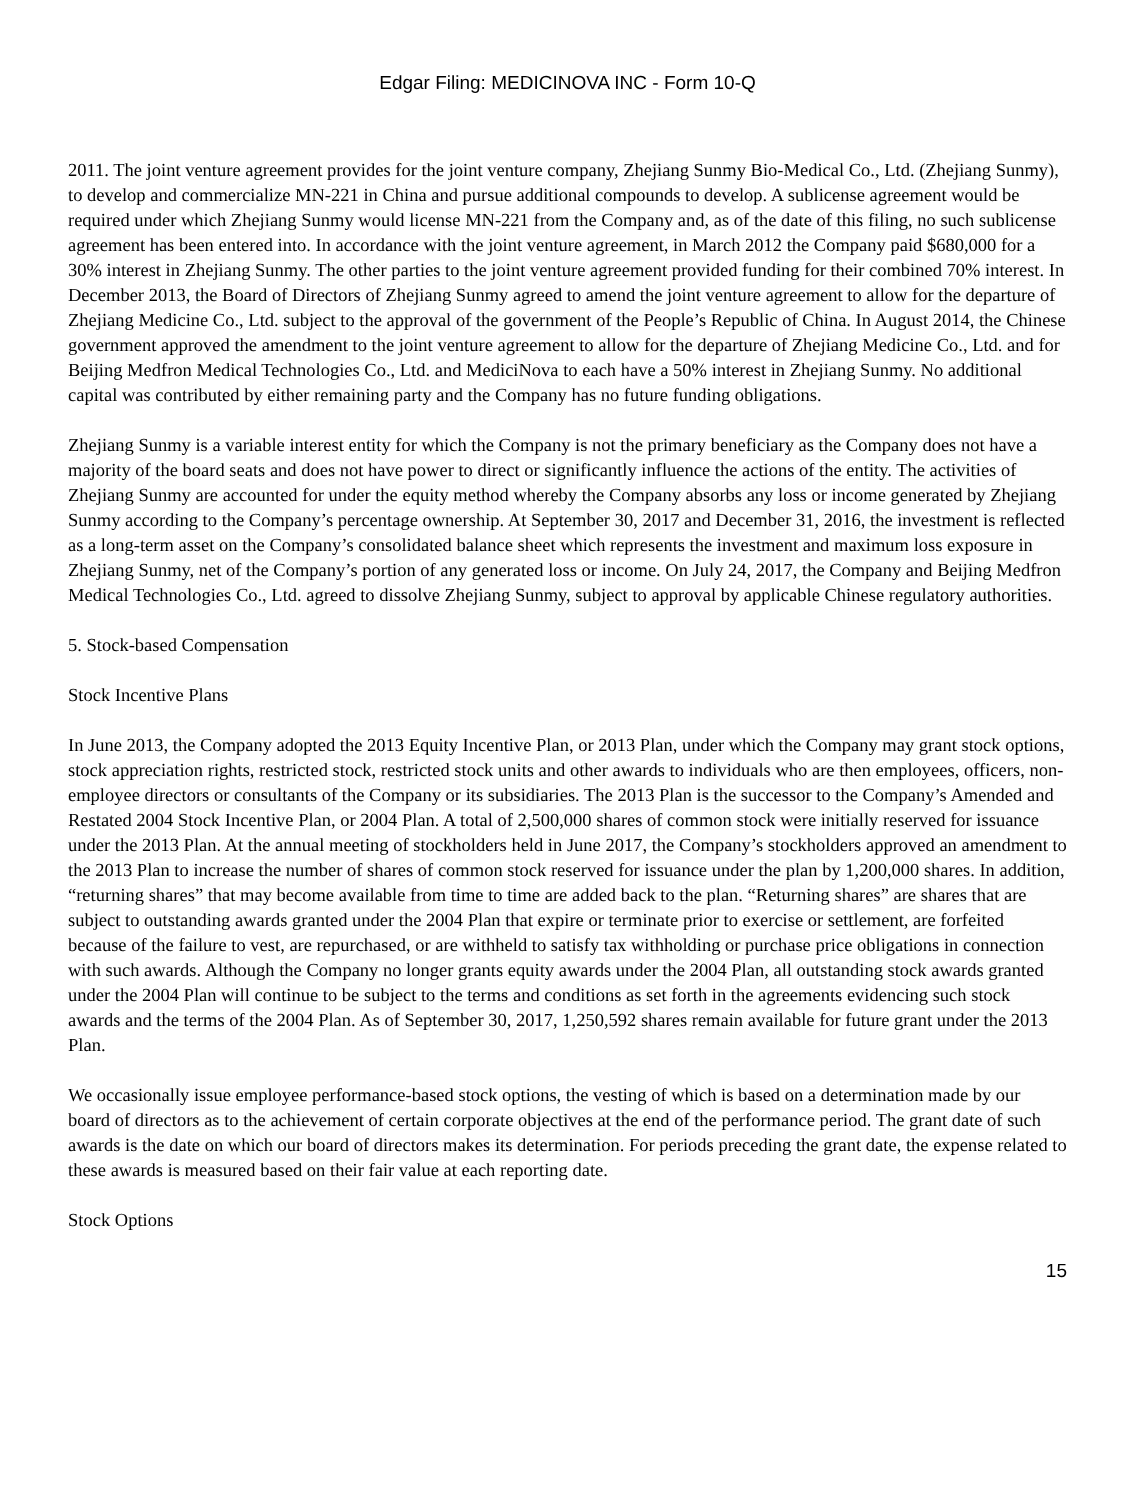Edgar Filing: MEDICINOVA INC - Form 10-Q
2011. The joint venture agreement provides for the joint venture company, Zhejiang Sunmy Bio-Medical Co., Ltd. (Zhejiang Sunmy), to develop and commercialize MN-221 in China and pursue additional compounds to develop. A sublicense agreement would be required under which Zhejiang Sunmy would license MN-221 from the Company and, as of the date of this filing, no such sublicense agreement has been entered into. In accordance with the joint venture agreement, in March 2012 the Company paid $680,000 for a 30% interest in Zhejiang Sunmy. The other parties to the joint venture agreement provided funding for their combined 70% interest. In December 2013, the Board of Directors of Zhejiang Sunmy agreed to amend the joint venture agreement to allow for the departure of Zhejiang Medicine Co., Ltd. subject to the approval of the government of the People’s Republic of China. In August 2014, the Chinese government approved the amendment to the joint venture agreement to allow for the departure of Zhejiang Medicine Co., Ltd. and for Beijing Medfron Medical Technologies Co., Ltd. and MediciNova to each have a 50% interest in Zhejiang Sunmy. No additional capital was contributed by either remaining party and the Company has no future funding obligations.
Zhejiang Sunmy is a variable interest entity for which the Company is not the primary beneficiary as the Company does not have a majority of the board seats and does not have power to direct or significantly influence the actions of the entity. The activities of Zhejiang Sunmy are accounted for under the equity method whereby the Company absorbs any loss or income generated by Zhejiang Sunmy according to the Company’s percentage ownership. At September 30, 2017 and December 31, 2016, the investment is reflected as a long-term asset on the Company’s consolidated balance sheet which represents the investment and maximum loss exposure in Zhejiang Sunmy, net of the Company’s portion of any generated loss or income. On July 24, 2017, the Company and Beijing Medfron Medical Technologies Co., Ltd. agreed to dissolve Zhejiang Sunmy, subject to approval by applicable Chinese regulatory authorities.
5. Stock-based Compensation
Stock Incentive Plans
In June 2013, the Company adopted the 2013 Equity Incentive Plan, or 2013 Plan, under which the Company may grant stock options, stock appreciation rights, restricted stock, restricted stock units and other awards to individuals who are then employees, officers, non-employee directors or consultants of the Company or its subsidiaries. The 2013 Plan is the successor to the Company’s Amended and Restated 2004 Stock Incentive Plan, or 2004 Plan. A total of 2,500,000 shares of common stock were initially reserved for issuance under the 2013 Plan. At the annual meeting of stockholders held in June 2017, the Company’s stockholders approved an amendment to the 2013 Plan to increase the number of shares of common stock reserved for issuance under the plan by 1,200,000 shares. In addition, “returning shares” that may become available from time to time are added back to the plan. “Returning shares” are shares that are subject to outstanding awards granted under the 2004 Plan that expire or terminate prior to exercise or settlement, are forfeited because of the failure to vest, are repurchased, or are withheld to satisfy tax withholding or purchase price obligations in connection with such awards. Although the Company no longer grants equity awards under the 2004 Plan, all outstanding stock awards granted under the 2004 Plan will continue to be subject to the terms and conditions as set forth in the agreements evidencing such stock awards and the terms of the 2004 Plan. As of September 30, 2017, 1,250,592 shares remain available for future grant under the 2013 Plan.
We occasionally issue employee performance-based stock options, the vesting of which is based on a determination made by our board of directors as to the achievement of certain corporate objectives at the end of the performance period. The grant date of such awards is the date on which our board of directors makes its determination. For periods preceding the grant date, the expense related to these awards is measured based on their fair value at each reporting date.
Stock Options
15